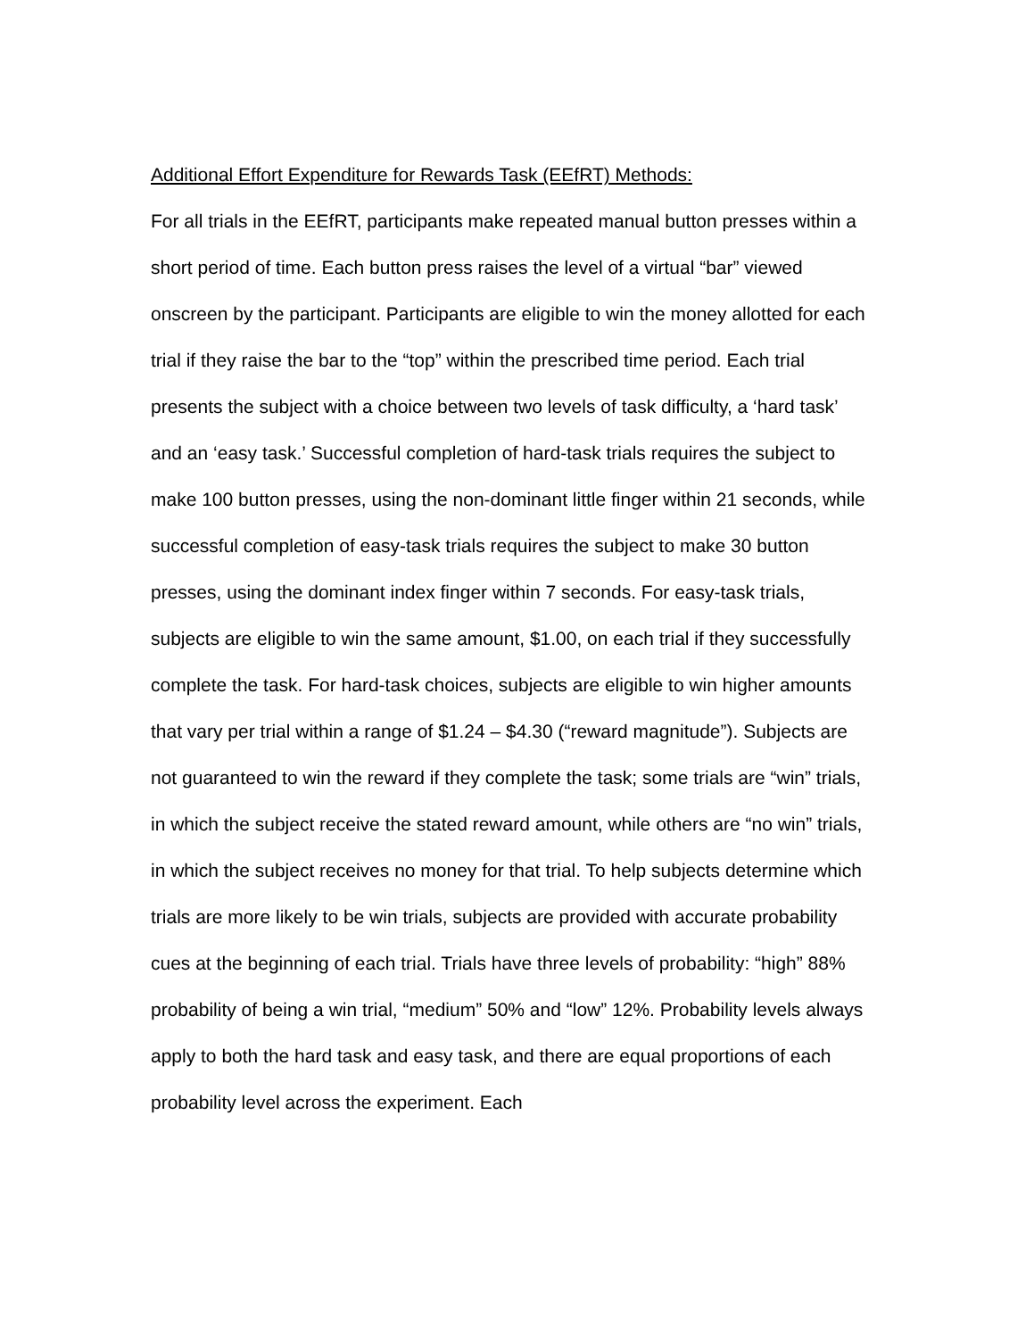Additional Effort Expenditure for Rewards Task (EEfRT) Methods:
For all trials in the EEfRT, participants make repeated manual button presses within a short period of time. Each button press raises the level of a virtual “bar” viewed onscreen by the participant. Participants are eligible to win the money allotted for each trial if they raise the bar to the “top” within the prescribed time period. Each trial presents the subject with a choice between two levels of task difficulty, a ‘hard task’ and an ‘easy task.’ Successful completion of hard-task trials requires the subject to make 100 button presses, using the non-dominant little finger within 21 seconds, while successful completion of easy-task trials requires the subject to make 30 button presses, using the dominant index finger within 7 seconds. For easy-task trials, subjects are eligible to win the same amount, $1.00, on each trial if they successfully complete the task. For hard-task choices, subjects are eligible to win higher amounts that vary per trial within a range of $1.24 – $4.30 (“reward magnitude”). Subjects are not guaranteed to win the reward if they complete the task; some trials are “win” trials, in which the subject receive the stated reward amount, while others are “no win” trials, in which the subject receives no money for that trial. To help subjects determine which trials are more likely to be win trials, subjects are provided with accurate probability cues at the beginning of each trial. Trials have three levels of probability: “high” 88% probability of being a win trial, “medium” 50% and “low” 12%. Probability levels always apply to both the hard task and easy task, and there are equal proportions of each probability level across the experiment. Each